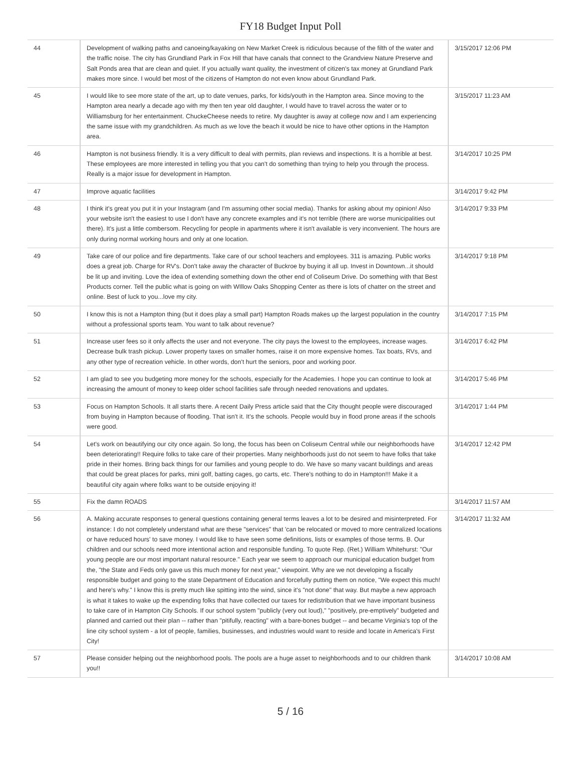FY18 Budget Input Poll
| 44 | Development of walking paths and canoeing/kayaking on New Market Creek is ridiculous because of the filth of the water and the traffic noise. The city has Grundland Park in Fox Hill that have canals that connect to the Grandview Nature Preserve and Salt Ponds area that are clean and quiet. If you actually want quality, the investment of citizen's tax money at Grundland Park makes more since. I would bet most of the citizens of Hampton do not even know about Grundland Park. | 3/15/2017 12:06 PM |
| 45 | I would like to see more state of the art, up to date venues, parks, for kids/youth in the Hampton area. Since moving to the Hampton area nearly a decade ago with my then ten year old daughter, I would have to travel across the water or to Williamsburg for her entertainment. ChuckeCheese needs to retire. My daughter is away at college now and I am experiencing the same issue with my grandchildren. As much as we love the beach it would be nice to have other options in the Hampton area. | 3/15/2017 11:23 AM |
| 46 | Hampton is not business friendly. It is a very difficult to deal with permits, plan reviews and inspections. It is a horrible at best. These employees are more interested in telling you that you can't do something than trying to help you through the process. Really is a major issue for development in Hampton. | 3/14/2017 10:25 PM |
| 47 | Improve aquatic facilities | 3/14/2017 9:42 PM |
| 48 | I think it's great you put it in your Instagram (and I'm assuming other social media). Thanks for asking about my opinion! Also your website isn't the easiest to use I don't have any concrete examples and it's not terrible (there are worse municipalities out there). It's just a little combersom. Recycling for people in apartments where it isn't available is very inconvenient. The hours are only during normal working hours and only at one location. | 3/14/2017 9:33 PM |
| 49 | Take care of our police and fire departments. Take care of our school teachers and employees. 311 is amazing. Public works does a great job. Charge for RV's. Don't take away the character of Buckroe by buying it all up. Invest in Downtown...it should be lit up and inviting. Love the idea of extending something down the other end of Coliseum Drive. Do something with that Best Products corner. Tell the public what is going on with WIllow Oaks Shopping Center as there is lots of chatter on the street and online. Best of luck to you...love my city. | 3/14/2017 9:18 PM |
| 50 | I know this is not a Hampton thing (but it does play a small part) Hampton Roads makes up the largest population in the country without a professional sports team. You want to talk about revenue? | 3/14/2017 7:15 PM |
| 51 | Increase user fees so it only affects the user and not everyone. The city pays the lowest to the employees, increase wages. Decrease bulk trash pickup. Lower property taxes on smaller homes, raise it on more expensive homes. Tax boats, RVs, and any other type of recreation vehicle. In other words, don't hurt the seniors, poor and working poor. | 3/14/2017 6:42 PM |
| 52 | I am glad to see you budgeting more money for the schools, especially for the Academies. I hope you can continue to look at increasing the amount of money to keep older school facilities safe through needed renovations and updates. | 3/14/2017 5:46 PM |
| 53 | Focus on Hampton Schools. It all starts there. A recent Daily Press article said that the City thought people were discouraged from buying in Hampton because of flooding. That isn't it. It's the schools. People would buy in flood prone areas if the schools were good. | 3/14/2017 1:44 PM |
| 54 | Let's work on beautifying our city once again. So long, the focus has been on Coliseum Central while our neighborhoods have been deteriorating!! Require folks to take care of their properties. Many neighborhoods just do not seem to have folks that take pride in their homes. Bring back things for our families and young people to do. We have so many vacant buildings and areas that could be great places for parks, mini golf, batting cages, go carts, etc. There's nothing to do in Hampton!!! Make it a beautiful city again where folks want to be outside enjoying it! | 3/14/2017 12:42 PM |
| 55 | Fix the damn ROADS | 3/14/2017 11:57 AM |
| 56 | A. Making accurate responses to general questions containing general terms leaves a lot to be desired and misinterpreted. For instance: I do not completely understand what are these "services" that 'can be relocated or moved to more centralized locations or have reduced hours' to save money. I would like to have seen some definitions, lists or examples of those terms. B. Our children and our schools need more intentional action and responsible funding. To quote Rep. (Ret.) William Whitehurst: "Our young people are our most important natural resource." Each year we seem to approach our municipal education budget from the, "the State and Feds only gave us this much money for next year," viewpoint. Why are we not developing a fiscally responsible budget and going to the state Department of Education and forcefully putting them on notice, "We expect this much! and here's why." I know this is pretty much like spitting into the wind, since it's "not done" that way. But maybe a new approach is what it takes to wake up the expending folks that have collected our taxes for redistribution that we have important business to take care of in Hampton City Schools. If our school system "publicly (very out loud)," "positively, pre-emptively" budgeted and planned and carried out their plan -- rather than "pitifully, reacting" with a bare-bones budget -- and became Virginia's top of the line city school system - a lot of people, families, businesses, and industries would want to reside and locate in America's First City! | 3/14/2017 11:32 AM |
| 57 | Please consider helping out the neighborhood pools. The pools are a huge asset to neighborhoods and to our children thank you!! | 3/14/2017 10:08 AM |
5 / 16